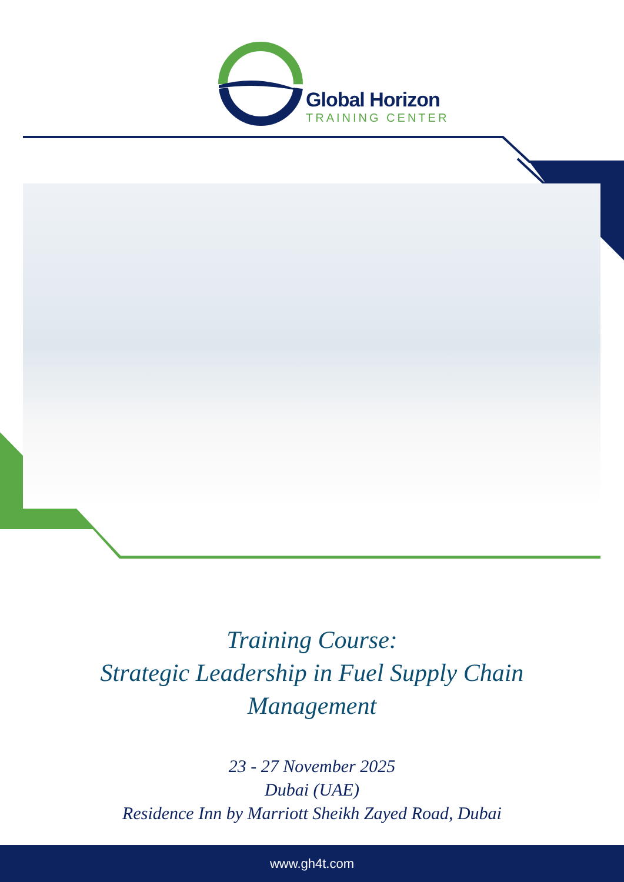Global Horizon
TRAINING CENTER
Training Course:
Strategic Leadership in Fuel Supply Chain
Management
23 - 27 November 2025
Dubai (UAE)
Residence Inn by Marriott Sheikh Zayed Road, Dubai
www.gh4t.com